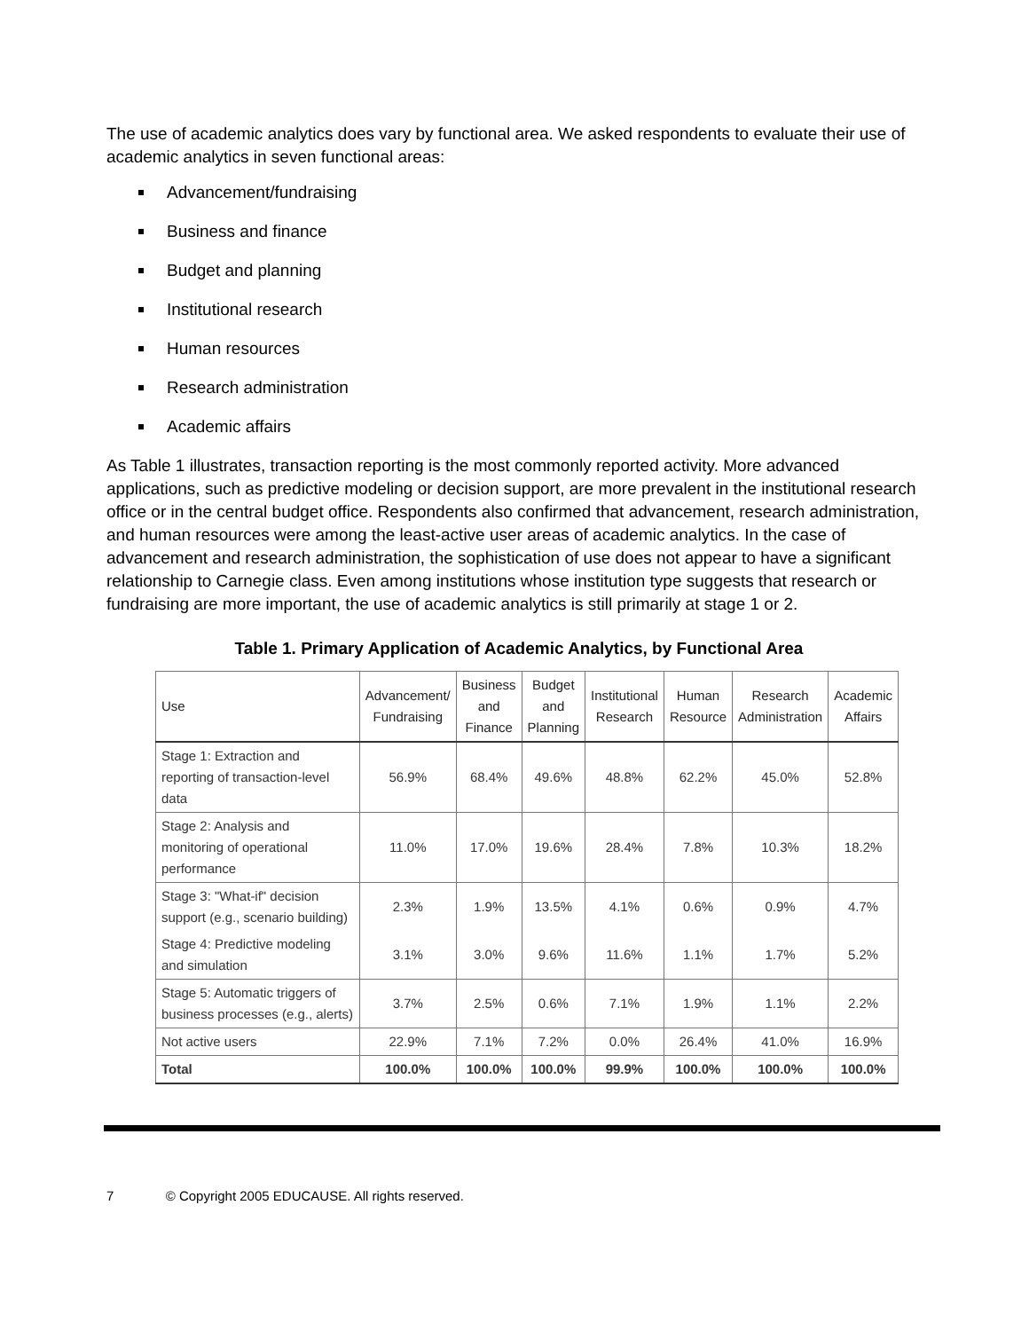The use of academic analytics does vary by functional area. We asked respondents to evaluate their use of academic analytics in seven functional areas:
Advancement/fundraising
Business and finance
Budget and planning
Institutional research
Human resources
Research administration
Academic affairs
As Table 1 illustrates, transaction reporting is the most commonly reported activity. More advanced applications, such as predictive modeling or decision support, are more prevalent in the institutional research office or in the central budget office. Respondents also confirmed that advancement, research administration, and human resources were among the least-active user areas of academic analytics. In the case of advancement and research administration, the sophistication of use does not appear to have a significant relationship to Carnegie class. Even among institutions whose institution type suggests that research or fundraising are more important, the use of academic analytics is still primarily at stage 1 or 2.
Table 1. Primary Application of Academic Analytics, by Functional Area
| Use | Advancement/ Fundraising | Business and Finance | Budget and Planning | Institutional Research | Human Resource | Research Administration | Academic Affairs |
| --- | --- | --- | --- | --- | --- | --- | --- |
| Stage 1: Extraction and reporting of transaction-level data | 56.9% | 68.4% | 49.6% | 48.8% | 62.2% | 45.0% | 52.8% |
| Stage 2: Analysis and monitoring of operational performance | 11.0% | 17.0% | 19.6% | 28.4% | 7.8% | 10.3% | 18.2% |
| Stage 3: "What-if" decision support (e.g., scenario building) | 2.3% | 1.9% | 13.5% | 4.1% | 0.6% | 0.9% | 4.7% |
| Stage 4: Predictive modeling and simulation | 3.1% | 3.0% | 9.6% | 11.6% | 1.1% | 1.7% | 5.2% |
| Stage 5: Automatic triggers of business processes (e.g., alerts) | 3.7% | 2.5% | 0.6% | 7.1% | 1.9% | 1.1% | 2.2% |
| Not active users | 22.9% | 7.1% | 7.2% | 0.0% | 26.4% | 41.0% | 16.9% |
| Total | 100.0% | 100.0% | 100.0% | 99.9% | 100.0% | 100.0% | 100.0% |
7 © Copyright 2005 EDUCAUSE. All rights reserved.